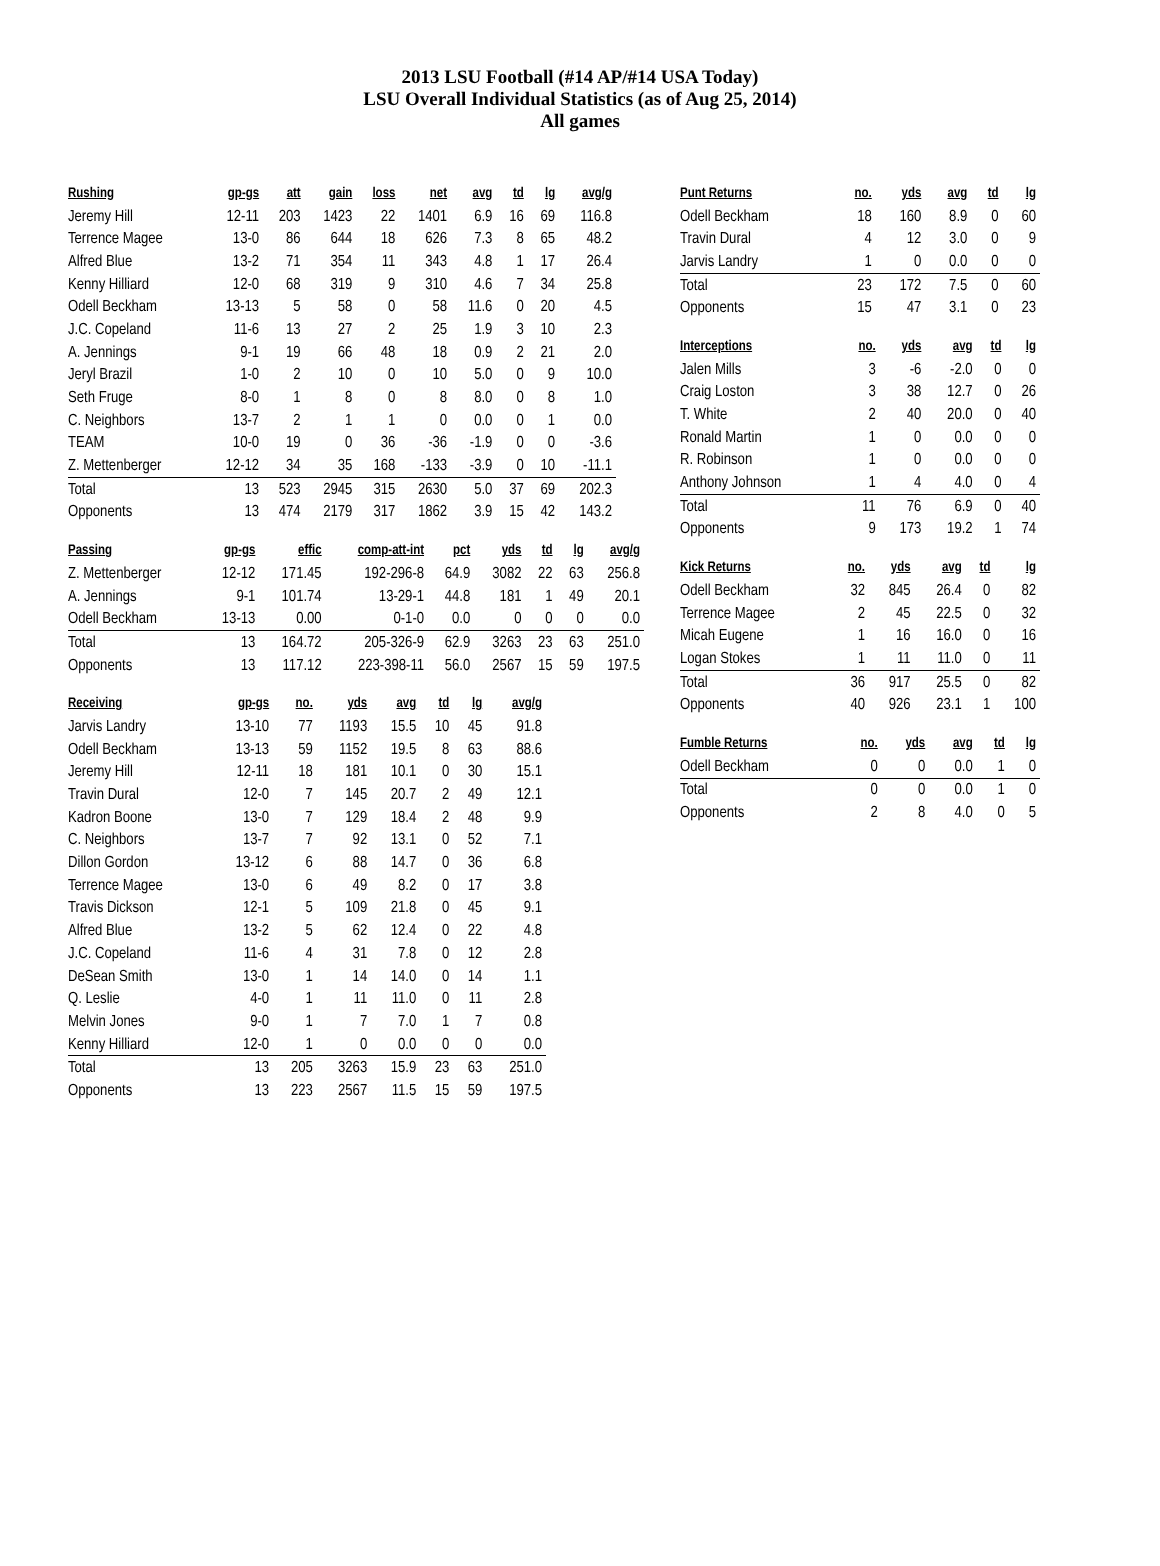2013 LSU Football (#14 AP/#14 USA Today)
LSU Overall Individual Statistics (as of Aug 25, 2014)
All games
| Rushing | gp-gs | att | gain | loss | net | avg | td | lg | avg/g |
| --- | --- | --- | --- | --- | --- | --- | --- | --- | --- |
| Jeremy Hill | 12-11 | 203 | 1423 | 22 | 1401 | 6.9 | 16 | 69 | 116.8 |
| Terrence Magee | 13-0 | 86 | 644 | 18 | 626 | 7.3 | 8 | 65 | 48.2 |
| Alfred Blue | 13-2 | 71 | 354 | 11 | 343 | 4.8 | 1 | 17 | 26.4 |
| Kenny Hilliard | 12-0 | 68 | 319 | 9 | 310 | 4.6 | 7 | 34 | 25.8 |
| Odell Beckham | 13-13 | 5 | 58 | 0 | 58 | 11.6 | 0 | 20 | 4.5 |
| J.C. Copeland | 11-6 | 13 | 27 | 2 | 25 | 1.9 | 3 | 10 | 2.3 |
| A. Jennings | 9-1 | 19 | 66 | 48 | 18 | 0.9 | 2 | 21 | 2.0 |
| Jeryl Brazil | 1-0 | 2 | 10 | 0 | 10 | 5.0 | 0 | 9 | 10.0 |
| Seth Fruge | 8-0 | 1 | 8 | 0 | 8 | 8.0 | 0 | 8 | 1.0 |
| C. Neighbors | 13-7 | 2 | 1 | 1 | 0 | 0.0 | 0 | 1 | 0.0 |
| TEAM | 10-0 | 19 | 0 | 36 | -36 | -1.9 | 0 | 0 | -3.6 |
| Z. Mettenberger | 12-12 | 34 | 35 | 168 | -133 | -3.9 | 0 | 10 | -11.1 |
| Total | 13 | 523 | 2945 | 315 | 2630 | 5.0 | 37 | 69 | 202.3 |
| Opponents | 13 | 474 | 2179 | 317 | 1862 | 3.9 | 15 | 42 | 143.2 |
| Passing | gp-gs | effic | comp-att-int | pct | yds | td | lg | avg/g |
| --- | --- | --- | --- | --- | --- | --- | --- | --- |
| Z. Mettenberger | 12-12 | 171.45 | 192-296-8 | 64.9 | 3082 | 22 | 63 | 256.8 |
| A. Jennings | 9-1 | 101.74 | 13-29-1 | 44.8 | 181 | 1 | 49 | 20.1 |
| Odell Beckham | 13-13 | 0.00 | 0-1-0 | 0.0 | 0 | 0 | 0 | 0.0 |
| Total | 13 | 164.72 | 205-326-9 | 62.9 | 3263 | 23 | 63 | 251.0 |
| Opponents | 13 | 117.12 | 223-398-11 | 56.0 | 2567 | 15 | 59 | 197.5 |
| Receiving | gp-gs | no. | yds | avg | td | lg | avg/g |
| --- | --- | --- | --- | --- | --- | --- | --- |
| Jarvis Landry | 13-10 | 77 | 1193 | 15.5 | 10 | 45 | 91.8 |
| Odell Beckham | 13-13 | 59 | 1152 | 19.5 | 8 | 63 | 88.6 |
| Jeremy Hill | 12-11 | 18 | 181 | 10.1 | 0 | 30 | 15.1 |
| Travin Dural | 12-0 | 7 | 145 | 20.7 | 2 | 49 | 12.1 |
| Kadron Boone | 13-0 | 7 | 129 | 18.4 | 2 | 48 | 9.9 |
| C. Neighbors | 13-7 | 7 | 92 | 13.1 | 0 | 52 | 7.1 |
| Dillon Gordon | 13-12 | 6 | 88 | 14.7 | 0 | 36 | 6.8 |
| Terrence Magee | 13-0 | 6 | 49 | 8.2 | 0 | 17 | 3.8 |
| Travis Dickson | 12-1 | 5 | 109 | 21.8 | 0 | 45 | 9.1 |
| Alfred Blue | 13-2 | 5 | 62 | 12.4 | 0 | 22 | 4.8 |
| J.C. Copeland | 11-6 | 4 | 31 | 7.8 | 0 | 12 | 2.8 |
| DeSean Smith | 13-0 | 1 | 14 | 14.0 | 0 | 14 | 1.1 |
| Q. Leslie | 4-0 | 1 | 11 | 11.0 | 0 | 11 | 2.8 |
| Melvin Jones | 9-0 | 1 | 7 | 7.0 | 1 | 7 | 0.8 |
| Kenny Hilliard | 12-0 | 1 | 0 | 0.0 | 0 | 0 | 0.0 |
| Total | 13 | 205 | 3263 | 15.9 | 23 | 63 | 251.0 |
| Opponents | 13 | 223 | 2567 | 11.5 | 15 | 59 | 197.5 |
| Punt Returns | no. | yds | avg | td | lg |
| --- | --- | --- | --- | --- | --- |
| Odell Beckham | 18 | 160 | 8.9 | 0 | 60 |
| Travin Dural | 4 | 12 | 3.0 | 0 | 9 |
| Jarvis Landry | 1 | 0 | 0.0 | 0 | 0 |
| Total | 23 | 172 | 7.5 | 0 | 60 |
| Opponents | 15 | 47 | 3.1 | 0 | 23 |
| Interceptions | no. | yds | avg | td | lg |
| --- | --- | --- | --- | --- | --- |
| Jalen Mills | 3 | -6 | -2.0 | 0 | 0 |
| Craig Loston | 3 | 38 | 12.7 | 0 | 26 |
| T. White | 2 | 40 | 20.0 | 0 | 40 |
| Ronald Martin | 1 | 0 | 0.0 | 0 | 0 |
| R. Robinson | 1 | 0 | 0.0 | 0 | 0 |
| Anthony Johnson | 1 | 4 | 4.0 | 0 | 4 |
| Total | 11 | 76 | 6.9 | 0 | 40 |
| Opponents | 9 | 173 | 19.2 | 1 | 74 |
| Kick Returns | no. | yds | avg | td | lg |
| --- | --- | --- | --- | --- | --- |
| Odell Beckham | 32 | 845 | 26.4 | 0 | 82 |
| Terrence Magee | 2 | 45 | 22.5 | 0 | 32 |
| Micah Eugene | 1 | 16 | 16.0 | 0 | 16 |
| Logan Stokes | 1 | 11 | 11.0 | 0 | 11 |
| Total | 36 | 917 | 25.5 | 0 | 82 |
| Opponents | 40 | 926 | 23.1 | 1 | 100 |
| Fumble Returns | no. | yds | avg | td | lg |
| --- | --- | --- | --- | --- | --- |
| Odell Beckham | 0 | 0 | 0.0 | 1 | 0 |
| Total | 0 | 0 | 0.0 | 1 | 0 |
| Opponents | 2 | 8 | 4.0 | 0 | 5 |